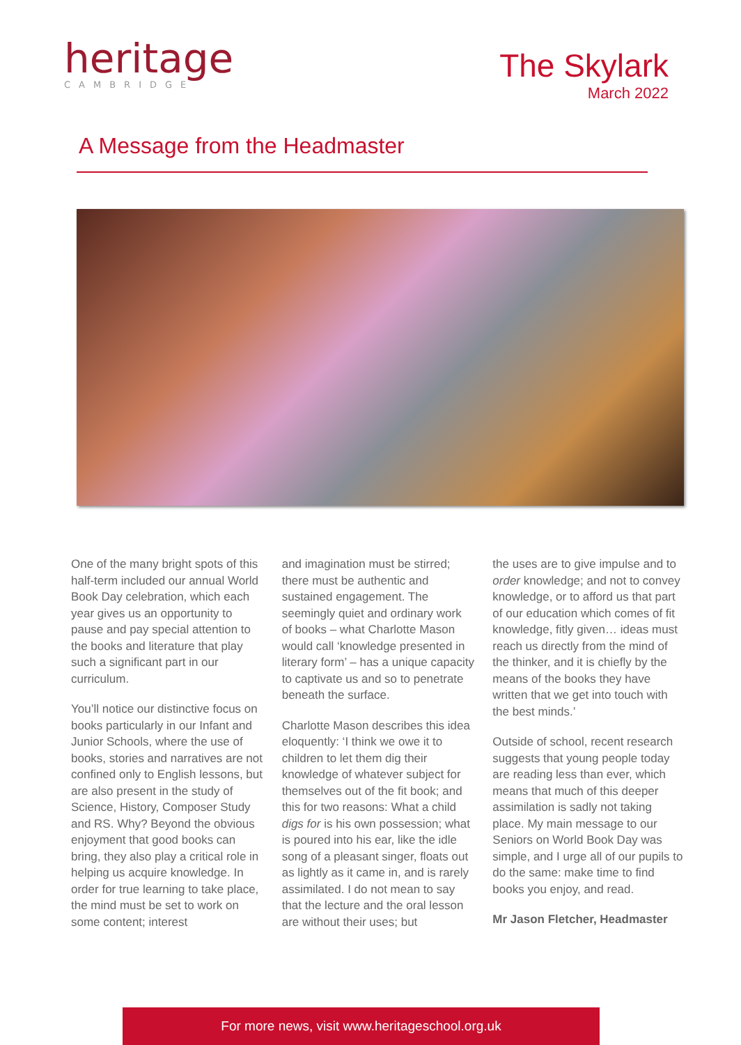heritage
CAMBRIDGE
The Skylark
March 2022
A Message from the Headmaster
One of the many bright spots of this half-term included our annual World Book Day celebration, which each year gives us an opportunity to pause and pay special attention to the books and literature that play such a significant part in our curriculum.
You’ll notice our distinctive focus on books particularly in our Infant and Junior Schools, where the use of books, stories and narratives are not confined only to English lessons, but are also present in the study of Science, History, Composer Study and RS. Why? Beyond the obvious enjoyment that good books can bring, they also play a critical role in helping us acquire knowledge. In order for true learning to take place, the mind must be set to work on some content; interest
and imagination must be stirred; there must be authentic and sustained engagement. The seemingly quiet and ordinary work of books – what Charlotte Mason would call ‘knowledge presented in literary form’ – has a unique capacity to captivate us and so to penetrate beneath the surface.
Charlotte Mason describes this idea eloquently: ‘I think we owe it to children to let them dig their knowledge of whatever subject for themselves out of the fit book; and this for two reasons: What a child digs for is his own possession; what is poured into his ear, like the idle song of a pleasant singer, floats out as lightly as it came in, and is rarely assimilated. I do not mean to say that the lecture and the oral lesson are without their uses; but
the uses are to give impulse and to order knowledge; and not to convey knowledge, or to afford us that part of our education which comes of fit knowledge, fitly given… ideas must reach us directly from the mind of the thinker, and it is chiefly by the means of the books they have written that we get into touch with the best minds.’
Outside of school, recent research suggests that young people today are reading less than ever, which means that much of this deeper assimilation is sadly not taking place. My main message to our Seniors on World Book Day was simple, and I urge all of our pupils to do the same: make time to find books you enjoy, and read.
Mr Jason Fletcher, Headmaster
For more news, visit www.heritageschool.org.uk